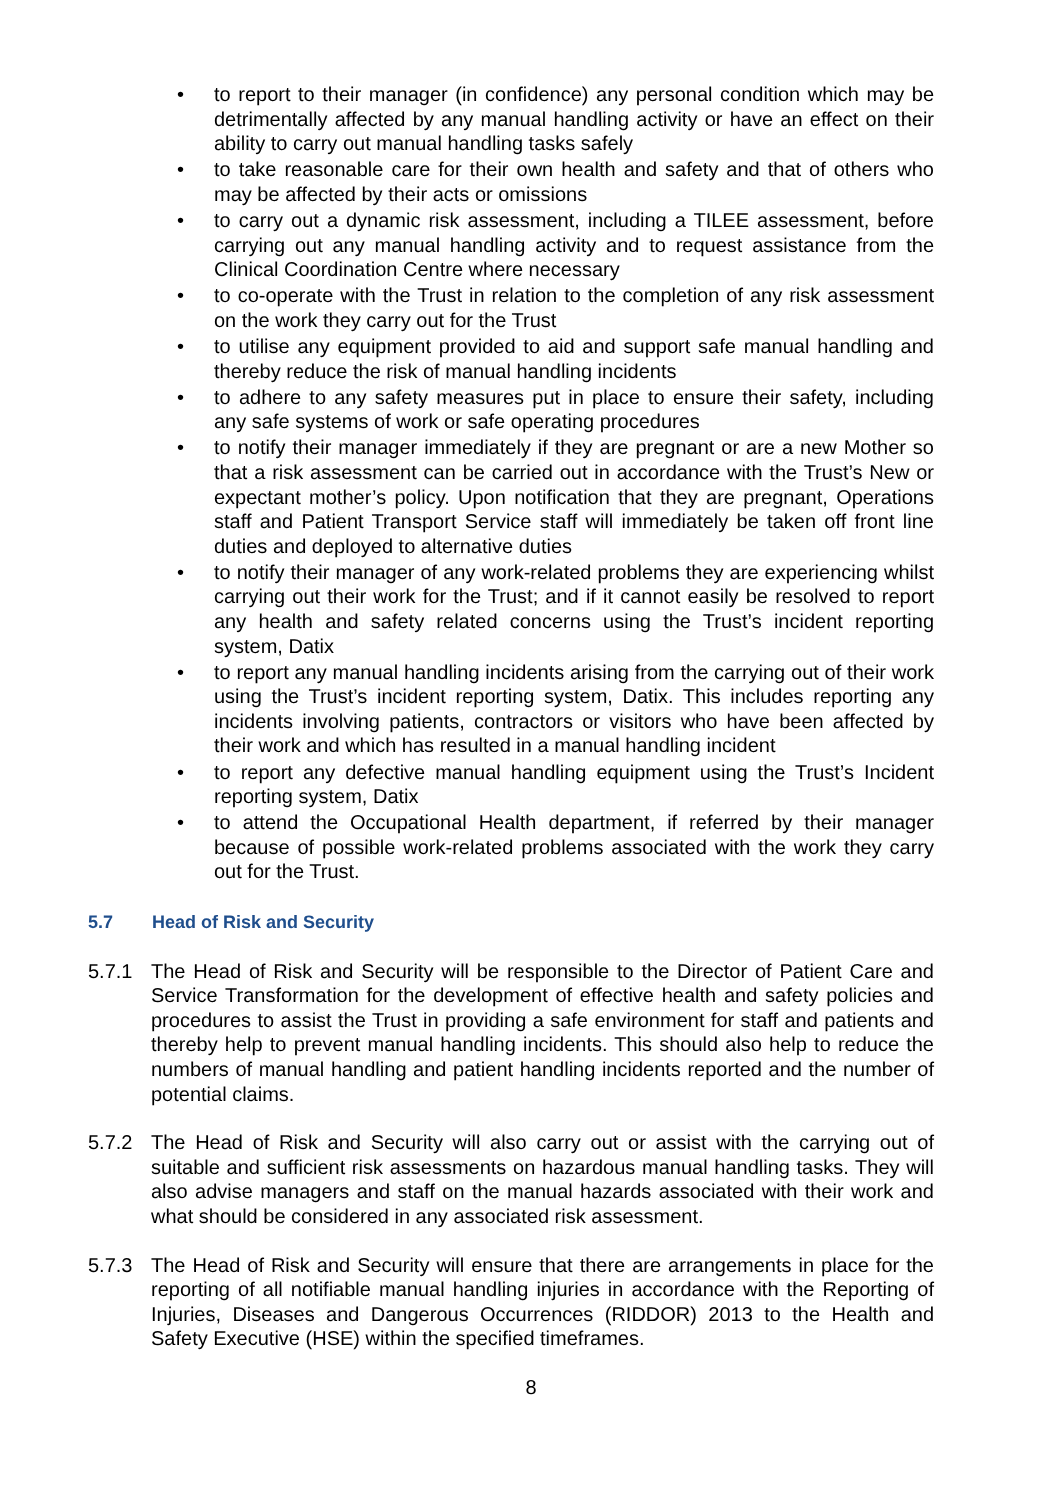• to report to their manager (in confidence) any personal condition which may be detrimentally affected by any manual handling activity or have an effect on their ability to carry out manual handling tasks safely
• to take reasonable care for their own health and safety and that of others who may be affected by their acts or omissions
• to carry out a dynamic risk assessment, including a TILEE assessment, before carrying out any manual handling activity and to request assistance from the Clinical Coordination Centre where necessary
• to co-operate with the Trust in relation to the completion of any risk assessment on the work they carry out for the Trust
• to utilise any equipment provided to aid and support safe manual handling and thereby reduce the risk of manual handling incidents
• to adhere to any safety measures put in place to ensure their safety, including any safe systems of work or safe operating procedures
• to notify their manager immediately if they are pregnant or are a new Mother so that a risk assessment can be carried out in accordance with the Trust’s New or expectant mother’s policy. Upon notification that they are pregnant, Operations staff and Patient Transport Service staff will immediately be taken off front line duties and deployed to alternative duties
• to notify their manager of any work-related problems they are experiencing whilst carrying out their work for the Trust; and if it cannot easily be resolved to report any health and safety related concerns using the Trust’s incident reporting system, Datix
• to report any manual handling incidents arising from the carrying out of their work using the Trust’s incident reporting system, Datix. This includes reporting any incidents involving patients, contractors or visitors who have been affected by their work and which has resulted in a manual handling incident
• to report any defective manual handling equipment using the Trust’s Incident reporting system, Datix
• to attend the Occupational Health department, if referred by their manager because of possible work-related problems associated with the work they carry out for the Trust.
5.7 Head of Risk and Security
5.7.1 The Head of Risk and Security will be responsible to the Director of Patient Care and Service Transformation for the development of effective health and safety policies and procedures to assist the Trust in providing a safe environment for staff and patients and thereby help to prevent manual handling incidents. This should also help to reduce the numbers of manual handling and patient handling incidents reported and the number of potential claims.
5.7.2 The Head of Risk and Security will also carry out or assist with the carrying out of suitable and sufficient risk assessments on hazardous manual handling tasks. They will also advise managers and staff on the manual hazards associated with their work and what should be considered in any associated risk assessment.
5.7.3 The Head of Risk and Security will ensure that there are arrangements in place for the reporting of all notifiable manual handling injuries in accordance with the Reporting of Injuries, Diseases and Dangerous Occurrences (RIDDOR) 2013 to the Health and Safety Executive (HSE) within the specified timeframes.
8